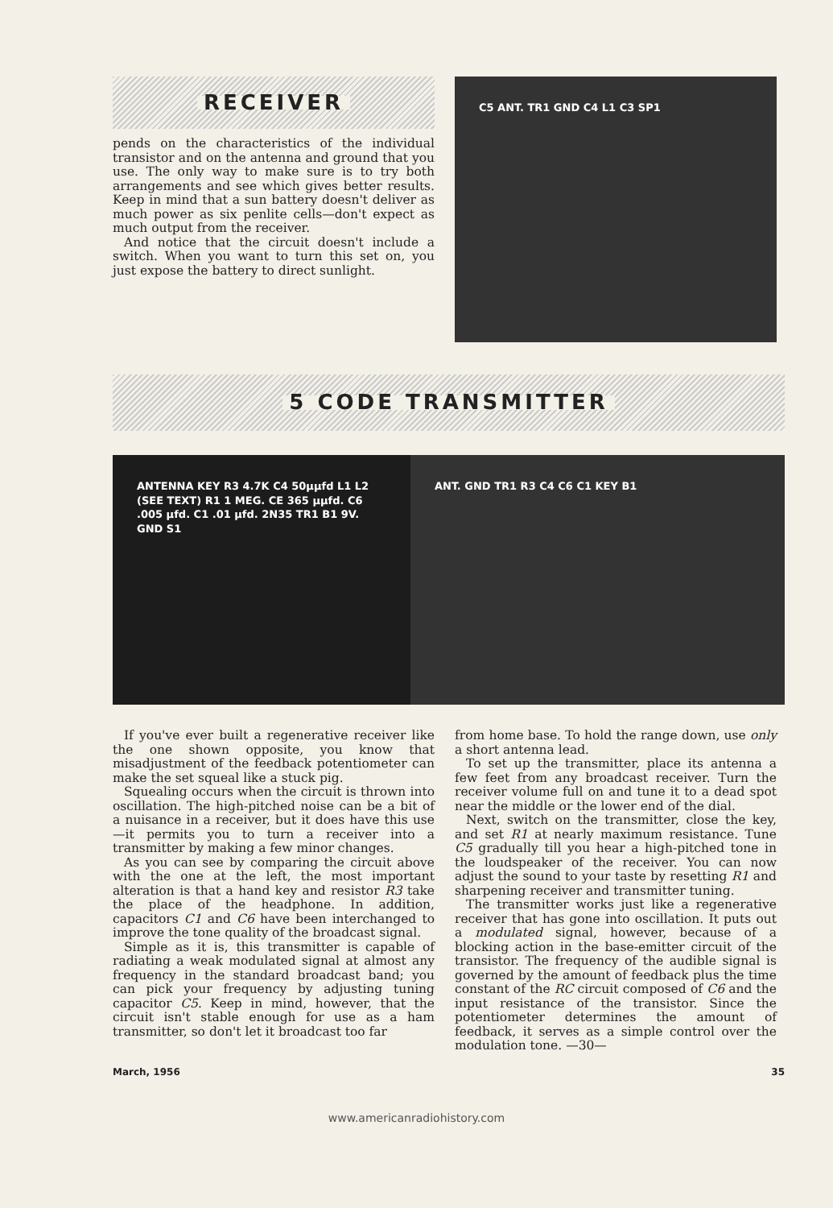RECEIVER
pends on the characteristics of the individual transistor and on the antenna and ground that you use. The only way to make sure is to try both arrangements and see which gives better results. Keep in mind that a sun battery doesn't deliver as much power as six penlite cells—don't expect as much output from the receiver.
And notice that the circuit doesn't include a switch. When you want to turn this set on, you just expose the battery to direct sunlight.
C5 ANT. TR1 GND C4 L1 C3 SP1
5 CODE TRANSMITTER
ANTENNA KEY R3 4.7K C4 50μμfd L1 L2 (SEE TEXT) R1 1 MEG. CE 365 μμfd. C6 .005 μfd. C1 .01 μfd. 2N35 TR1 B1 9V. GND S1
ANT. GND TR1 R3 C4 C6 C1 KEY B1
If you've ever built a regenerative receiver like the one shown opposite, you know that misadjustment of the feedback potentiometer can make the set squeal like a stuck pig.
Squealing occurs when the circuit is thrown into oscillation. The high-pitched noise can be a bit of a nuisance in a receiver, but it does have this use—it permits you to turn a receiver into a transmitter by making a few minor changes.
As you can see by comparing the circuit above with the one at the left, the most important alteration is that a hand key and resistor R3 take the place of the headphone. In addition, capacitors C1 and C6 have been interchanged to improve the tone quality of the broadcast signal.
Simple as it is, this transmitter is capable of radiating a weak modulated signal at almost any frequency in the standard broadcast band; you can pick your frequency by adjusting tuning capacitor C5. Keep in mind, however, that the circuit isn't stable enough for use as a ham transmitter, so don't let it broadcast too far
from home base. To hold the range down, use only a short antenna lead.
To set up the transmitter, place its antenna a few feet from any broadcast receiver. Turn the receiver volume full on and tune it to a dead spot near the middle or the lower end of the dial.
Next, switch on the transmitter, close the key, and set R1 at nearly maximum resistance. Tune C5 gradually till you hear a high-pitched tone in the loudspeaker of the receiver. You can now adjust the sound to your taste by resetting R1 and sharpening receiver and transmitter tuning.
The transmitter works just like a regenerative receiver that has gone into oscillation. It puts out a modulated signal, however, because of a blocking action in the base-emitter circuit of the transistor. The frequency of the audible signal is governed by the amount of feedback plus the time constant of the RC circuit composed of C6 and the input resistance of the transistor. Since the potentiometer determines the amount of feedback, it serves as a simple control over the modulation tone. —30—
March, 1956 35
www.americanradiohistory.com